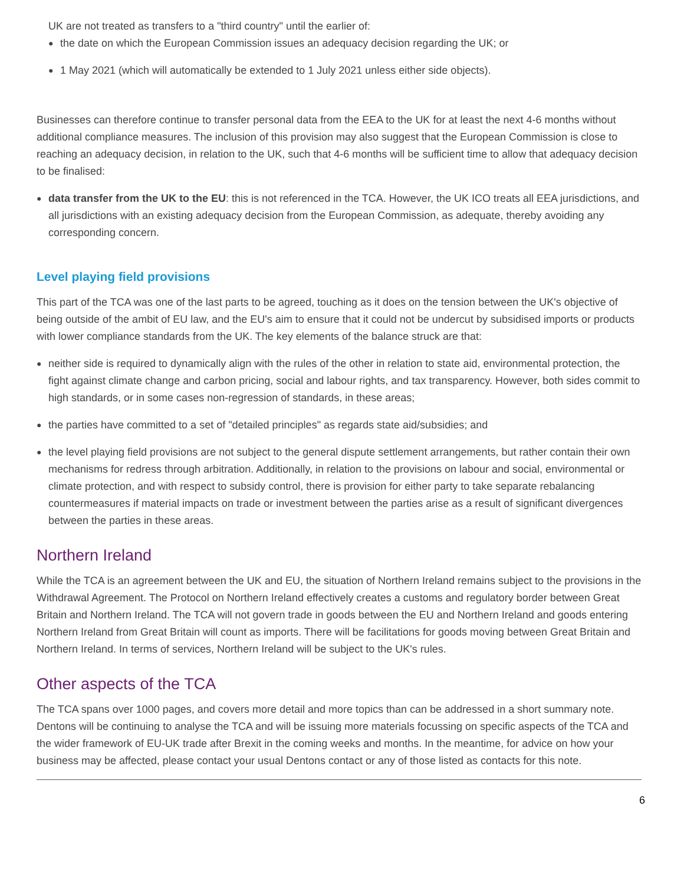UK are not treated as transfers to a "third country" until the earlier of:
● the date on which the European Commission issues an adequacy decision regarding the UK; or
● 1 May 2021 (which will automatically be extended to 1 July 2021 unless either side objects).
Businesses can therefore continue to transfer personal data from the EEA to the UK for at least the next 4-6 months without additional compliance measures. The inclusion of this provision may also suggest that the European Commission is close to reaching an adequacy decision, in relation to the UK, such that 4-6 months will be sufficient time to allow that adequacy decision to be finalised:
● data transfer from the UK to the EU: this is not referenced in the TCA. However, the UK ICO treats all EEA jurisdictions, and all jurisdictions with an existing adequacy decision from the European Commission, as adequate, thereby avoiding any corresponding concern.
Level playing field provisions
This part of the TCA was one of the last parts to be agreed, touching as it does on the tension between the UK's objective of being outside of the ambit of EU law, and the EU's aim to ensure that it could not be undercut by subsidised imports or products with lower compliance standards from the UK. The key elements of the balance struck are that:
● neither side is required to dynamically align with the rules of the other in relation to state aid, environmental protection, the fight against climate change and carbon pricing, social and labour rights, and tax transparency. However, both sides commit to high standards, or in some cases non-regression of standards, in these areas;
● the parties have committed to a set of "detailed principles" as regards state aid/subsidies; and
● the level playing field provisions are not subject to the general dispute settlement arrangements, but rather contain their own mechanisms for redress through arbitration. Additionally, in relation to the provisions on labour and social, environmental or climate protection, and with respect to subsidy control, there is provision for either party to take separate rebalancing countermeasures if material impacts on trade or investment between the parties arise as a result of significant divergences between the parties in these areas.
Northern Ireland
While the TCA is an agreement between the UK and EU, the situation of Northern Ireland remains subject to the provisions in the Withdrawal Agreement. The Protocol on Northern Ireland effectively creates a customs and regulatory border between Great Britain and Northern Ireland. The TCA will not govern trade in goods between the EU and Northern Ireland and goods entering Northern Ireland from Great Britain will count as imports. There will be facilitations for goods moving between Great Britain and Northern Ireland. In terms of services, Northern Ireland will be subject to the UK's rules.
Other aspects of the TCA
The TCA spans over 1000 pages, and covers more detail and more topics than can be addressed in a short summary note. Dentons will be continuing to analyse the TCA and will be issuing more materials focussing on specific aspects of the TCA and the wider framework of EU-UK trade after Brexit in the coming weeks and months. In the meantime, for advice on how your business may be affected, please contact your usual Dentons contact or any of those listed as contacts for this note.
6